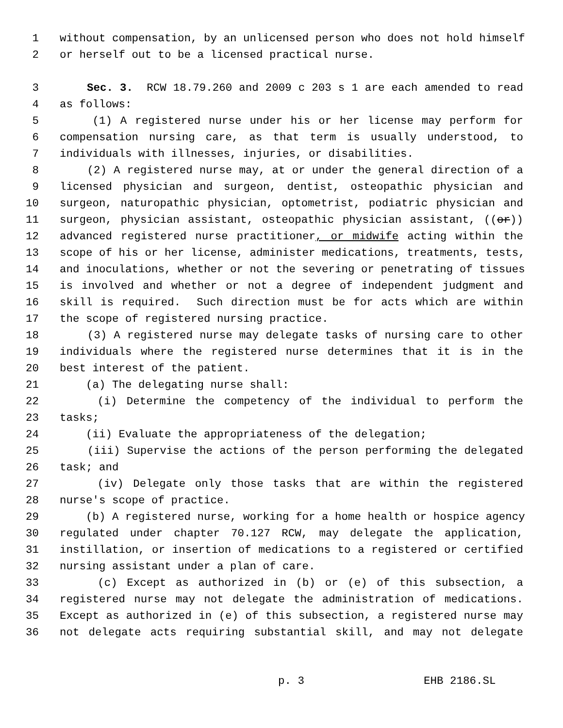1 without compensation, by an unlicensed person who does not hold himself
2 or herself out to be a licensed practical nurse.
3 Sec. 3. RCW 18.79.260 and 2009 c 203 s 1 are each amended to read
4 as follows:
5 (1) A registered nurse under his or her license may perform for
6 compensation nursing care, as that term is usually understood, to
7 individuals with illnesses, injuries, or disabilities.
8 (2) A registered nurse may, at or under the general direction of a
9 licensed physician and surgeon, dentist, osteopathic physician and
10 surgeon, naturopathic physician, optometrist, podiatric physician and
11 surgeon, physician assistant, osteopathic physician assistant, ((or))
12 advanced registered nurse practitioner, or midwife acting within the
13 scope of his or her license, administer medications, treatments, tests,
14 and inoculations, whether or not the severing or penetrating of tissues
15 is involved and whether or not a degree of independent judgment and
16 skill is required. Such direction must be for acts which are within
17 the scope of registered nursing practice.
18 (3) A registered nurse may delegate tasks of nursing care to other
19 individuals where the registered nurse determines that it is in the
20 best interest of the patient.
21 (a) The delegating nurse shall:
22 (i) Determine the competency of the individual to perform the
23 tasks;
24 (ii) Evaluate the appropriateness of the delegation;
25 (iii) Supervise the actions of the person performing the delegated
26 task; and
27 (iv) Delegate only those tasks that are within the registered
28 nurse's scope of practice.
29 (b) A registered nurse, working for a home health or hospice agency
30 regulated under chapter 70.127 RCW, may delegate the application,
31 instillation, or insertion of medications to a registered or certified
32 nursing assistant under a plan of care.
33 (c) Except as authorized in (b) or (e) of this subsection, a
34 registered nurse may not delegate the administration of medications.
35 Except as authorized in (e) of this subsection, a registered nurse may
36 not delegate acts requiring substantial skill, and may not delegate
p. 3 EHB 2186.SL